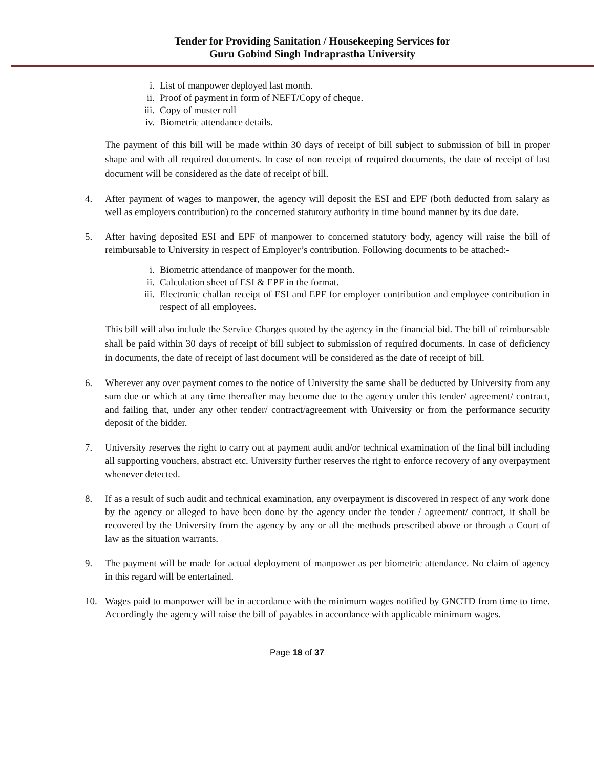Tender for Providing Sanitation / Housekeeping Services for
Guru Gobind Singh Indraprastha University
i. List of manpower deployed last month.
ii. Proof of payment in form of NEFT/Copy of cheque.
iii. Copy of muster roll
iv. Biometric attendance details.
The payment of this bill will be made within 30 days of receipt of bill subject to submission of bill in proper shape and with all required documents. In case of non receipt of required documents, the date of receipt of last document will be considered as the date of receipt of bill.
4. After payment of wages to manpower, the agency will deposit the ESI and EPF (both deducted from salary as well as employers contribution) to the concerned statutory authority in time bound manner by its due date.
5. After having deposited ESI and EPF of manpower to concerned statutory body, agency will raise the bill of reimbursable to University in respect of Employer’s contribution. Following documents to be attached:-
i. Biometric attendance of manpower for the month.
ii. Calculation sheet of ESI & EPF in the format.
iii. Electronic challan receipt of ESI and EPF for employer contribution and employee contribution in respect of all employees.
This bill will also include the Service Charges quoted by the agency in the financial bid. The bill of reimbursable shall be paid within 30 days of receipt of bill subject to submission of required documents. In case of deficiency in documents, the date of receipt of last document will be considered as the date of receipt of bill.
6. Wherever any over payment comes to the notice of University the same shall be deducted by University from any sum due or which at any time thereafter may become due to the agency under this tender/ agreement/ contract, and failing that, under any other tender/ contract/agreement with University or from the performance security deposit of the bidder.
7. University reserves the right to carry out at payment audit and/or technical examination of the final bill including all supporting vouchers, abstract etc. University further reserves the right to enforce recovery of any overpayment whenever detected.
8. If as a result of such audit and technical examination, any overpayment is discovered in respect of any work done by the agency or alleged to have been done by the agency under the tender / agreement/ contract, it shall be recovered by the University from the agency by any or all the methods prescribed above or through a Court of law as the situation warrants.
9. The payment will be made for actual deployment of manpower as per biometric attendance. No claim of agency in this regard will be entertained.
10. Wages paid to manpower will be in accordance with the minimum wages notified by GNCTD from time to time. Accordingly the agency will raise the bill of payables in accordance with applicable minimum wages.
Page 18 of 37